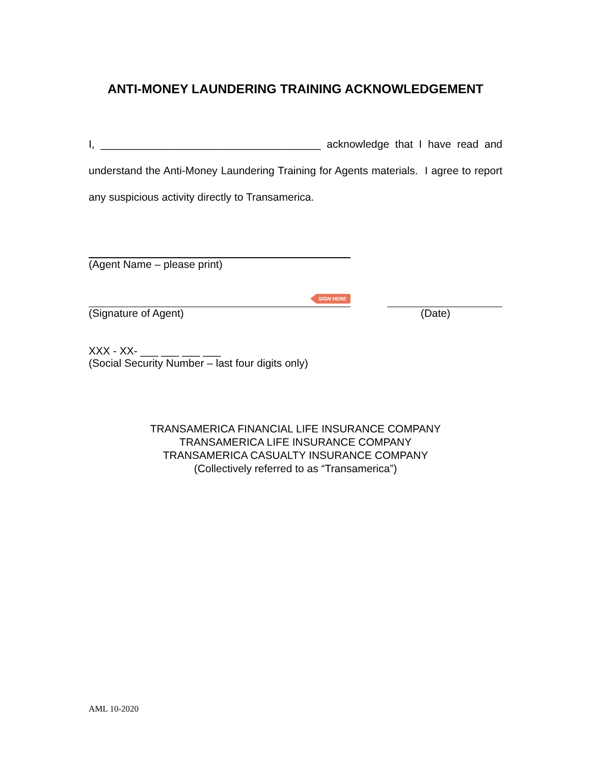ANTI-MONEY LAUNDERING TRAINING ACKNOWLEDGEMENT
I, _____________________________________ acknowledge that I have read and understand the Anti-Money Laundering Training for Agents materials. I agree to report any suspicious activity directly to Transamerica.
(Agent Name – please print)
SIGN HERE
(Signature of Agent) (Date)
XXX - XX- ___ ___ ___ ___
(Social Security Number – last four digits only)
TRANSAMERICA FINANCIAL LIFE INSURANCE COMPANY
TRANSAMERICA LIFE INSURANCE COMPANY
TRANSAMERICA CASUALTY INSURANCE COMPANY
(Collectively referred to as “Transamerica”)
AML 10-2020